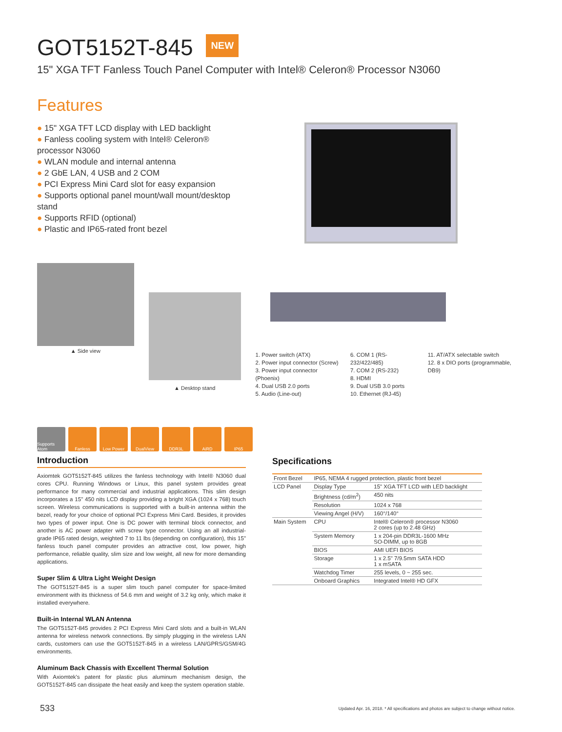GOT5152T-845 NEW
15" XGA TFT Fanless Touch Panel Computer with Intel® Celeron® Processor N3060
Features
● 15" XGA TFT LCD display with LED backlight
● Fanless cooling system with Intel® Celeron® processor N3060
● WLAN module and internal antenna
● 2 GbE LAN, 4 USB and 2 COM
● PCI Express Mini Card slot for easy expansion
● Supports optional panel mount/wall mount/desktop stand
● Supports RFID (optional)
● Plastic and IP65-rated front bezel
▲ Side view
▲ Desktop stand
1. Power switch (ATX)
2. Power input connector (Screw)
3. Power input connector (Phoenix)
4. Dual USB 2.0 ports
5. Audio (Line-out)
6. COM 1 (RS-232/422/485)
7. COM 2 (RS-232)
8. HDMI
9. Dual USB 3.0 ports
10. Ethernet (RJ-45)
11. AT/ATX selectable switch
12. 8 x DIO ports (programmable, DB9)
Supports Atom
Fanless Low Power DualView DDR3L AiRD IP65
Introduction
Axiomtek GOT5152T-845 utilizes the fanless technology with Intel® N3060 dual cores CPU. Running Windows or Linux, this panel system provides great performance for many commercial and industrial applications. This slim design incorporates a 15" 450 nits LCD display providing a bright XGA (1024 x 768) touch screen. Wireless communications is supported with a built-in antenna within the bezel, ready for your choice of optional PCI Express Mini Card. Besides, it provides two types of power input. One is DC power with terminal block connector, and another is AC power adapter with screw type connector. Using an all industrial-grade IP65 rated design, weighted 7 to 11 lbs (depending on configuration), this 15" fanless touch panel computer provides an attractive cost, low power, high performance, reliable quality, slim size and low weight, all new for more demanding applications.
Super Slim & Ultra Light Weight Design
The GOT5152T-845 is a super slim touch panel computer for space-limited environment with its thickness of 54.6 mm and weight of 3.2 kg only, which make it installed everywhere.
Built-in Internal WLAN Antenna
The GOT5152T-845 provides 2 PCI Express Mini Card slots and a built-in WLAN antenna for wireless network connections. By simply plugging in the wireless LAN cards, customers can use the GOT5152T-845 in a wireless LAN/GPRS/GSM/4G environments.
Aluminum Back Chassis with Excellent Thermal Solution
With Axiomtek's patent for plastic plus aluminum mechanism design, the GOT5152T-845 can dissipate the heat easily and keep the system operation stable.
Specifications
| Front Bezel | IP65, NEMA 4 rugged protection, plastic front bezel | |
| LCD Panel | Display Type | 15" XGA TFT LCD with LED backlight |
| | Brightness (cd/m<sup>2</sup>) | 450 nits |
| | Resolution | 1024 x 768 |
| | Viewing Angel (H/V) | 160°/140° |
| Main System | CPU | Intel® Celeron® processor N3060 2 cores (up to 2.48 GHz) |
| | System Memory | 1 x 204-pin DDR3L-1600 MHz SO-DIMM, up to 8GB |
| | BIOS | AMI UEFI BIOS |
| | Storage | 1 x 2.5" 7/9.5mm SATA HDD 1 x mSATA |
| | Watchdog Timer | 255 levels, 0 ~ 255 sec. |
| | Onboard Graphics | Integrated Intel® HD GFX |
533 Updated Apr. 16, 2018. * All specifications and photos are subject to change without notice.